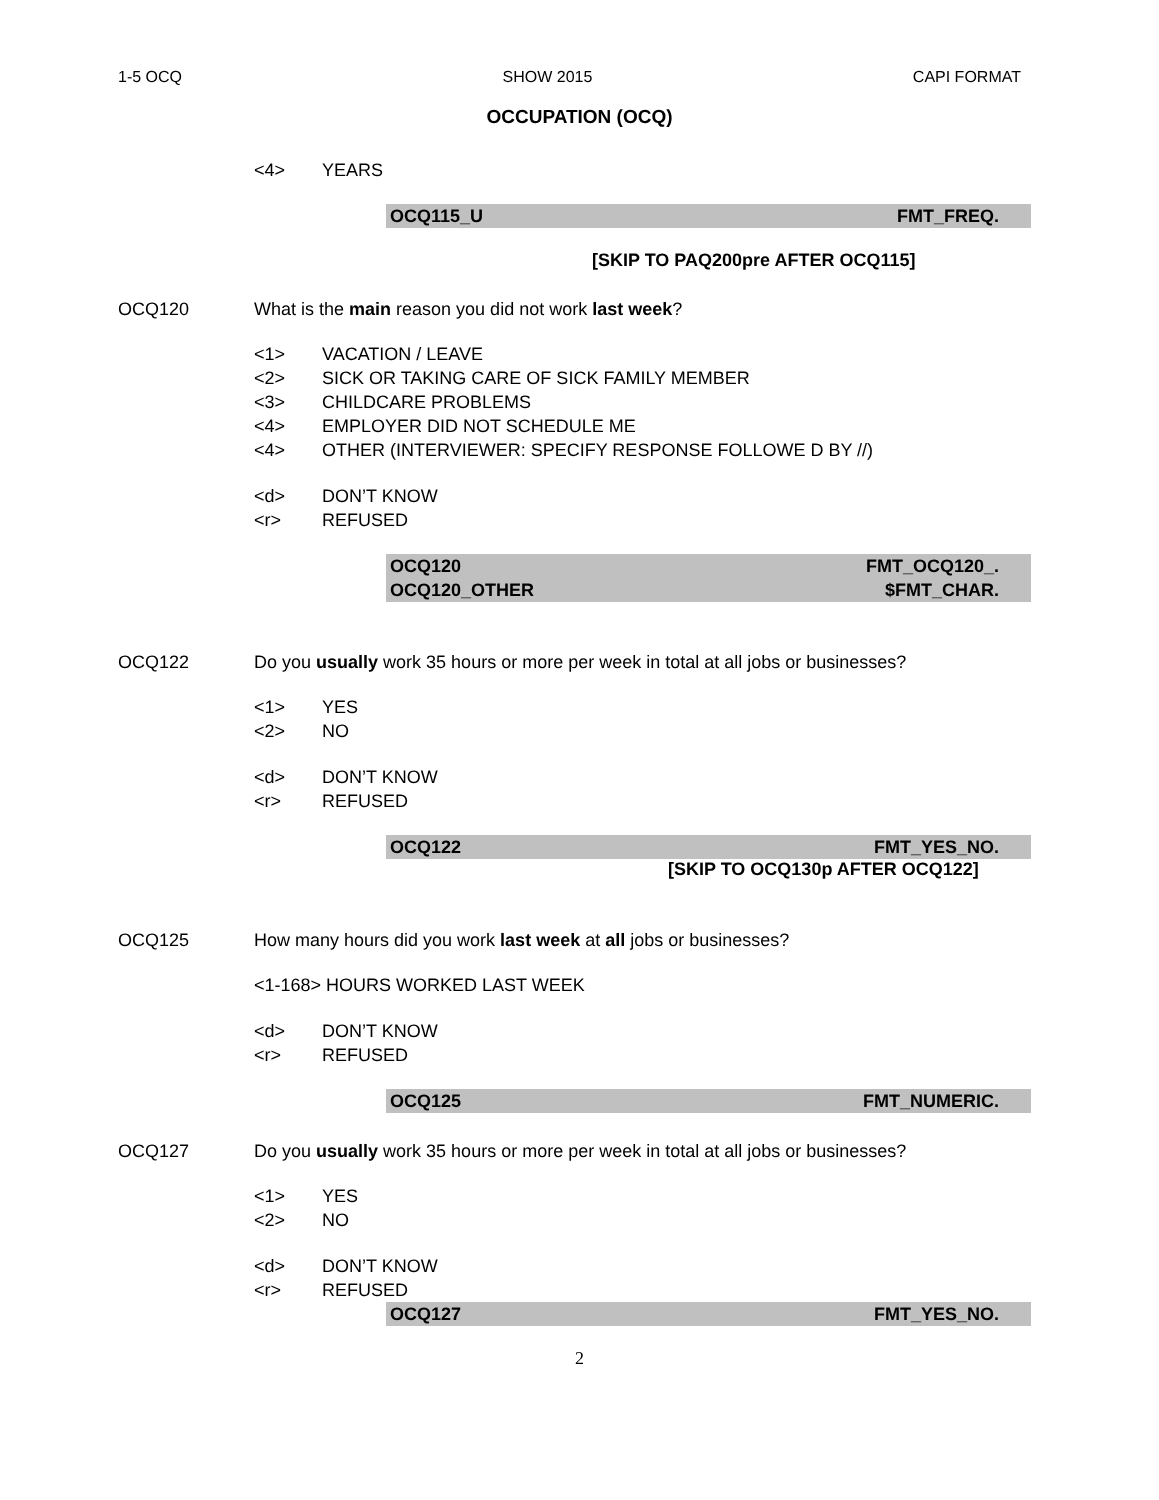1-5 OCQ SHOW 2015 CAPI FORMAT
OCCUPATION (OCQ)
<4> YEARS
OCQ115_U FMT_FREQ.
[SKIP TO PAQ200pre AFTER OCQ115]
OCQ120 What is the main reason you did not work last week?
<1> VACATION / LEAVE
<2> SICK OR TAKING CARE OF SICK FAMILY MEMBER
<3> CHILDCARE PROBLEMS
<4> EMPLOYER DID NOT SCHEDULE ME
<4> OTHER (INTERVIEWER: SPECIFY RESPONSE FOLLOWE D BY //)
<d> DON’T KNOW
<r> REFUSED
OCQ120 FMT_OCQ120_.
OCQ120_OTHER $FMT_CHAR.
OCQ122 Do you usually work 35 hours or more per week in total at all jobs or businesses?
<1> YES
<2> NO
<d> DON’T KNOW
<r> REFUSED
OCQ122 FMT_YES_NO.
[SKIP TO OCQ130p AFTER OCQ122]
OCQ125 How many hours did you work last week at all jobs or businesses?
<1-168> HOURS WORKED LAST WEEK
<d> DON’T KNOW
<r> REFUSED
OCQ125 FMT_NUMERIC.
OCQ127 Do you usually work 35 hours or more per week in total at all jobs or businesses?
<1> YES
<2> NO
<d> DON’T KNOW
<r> REFUSED
OCQ127 FMT_YES_NO.
2